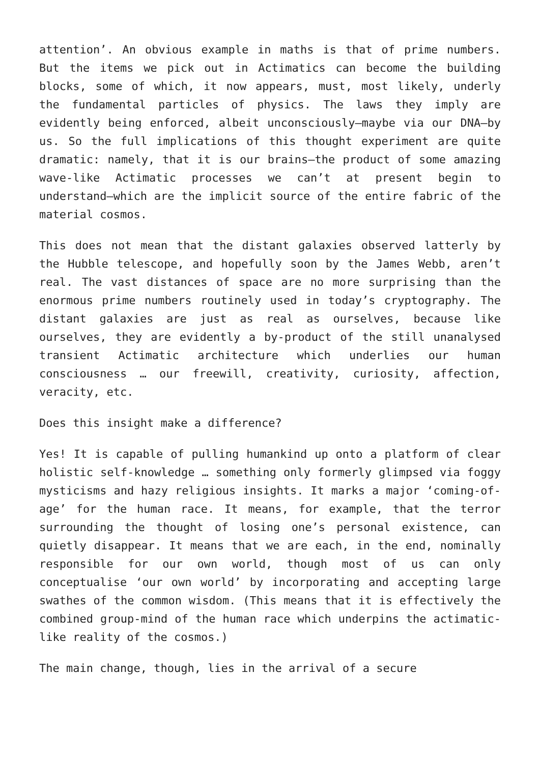attention’. An obvious example in maths is that of prime numbers. But the items we pick out in Actimatics can become the building blocks, some of which, it now appears, must, most likely, underly the fundamental particles of physics. The laws they imply are evidently being enforced, albeit unconsciously—maybe via our DNA—by us. So the full implications of this thought experiment are quite dramatic: namely, that it is our brains—the product of some amazing wave-like Actimatic processes we can’t at present begin to understand—which are the implicit source of the entire fabric of the material cosmos.
This does not mean that the distant galaxies observed latterly by the Hubble telescope, and hopefully soon by the James Webb, aren’t real. The vast distances of space are no more surprising than the enormous prime numbers routinely used in today’s cryptography. The distant galaxies are just as real as ourselves, because like ourselves, they are evidently a by-product of the still unanalysed transient Actimatic architecture which underlies our human consciousness … our freewill, creativity, curiosity, affection, veracity, etc.
Does this insight make a difference?
Yes! It is capable of pulling humankind up onto a platform of clear holistic self-knowledge … something only formerly glimpsed via foggy mysticisms and hazy religious insights. It marks a major ‘coming-of-age’ for the human race. It means, for example, that the terror surrounding the thought of losing one’s personal existence, can quietly disappear. It means that we are each, in the end, nominally responsible for our own world, though most of us can only conceptualise ‘our own world’ by incorporating and accepting large swathes of the common wisdom. (This means that it is effectively the combined group-mind of the human race which underpins the actimatic-like reality of the cosmos.)
The main change, though, lies in the arrival of a secure